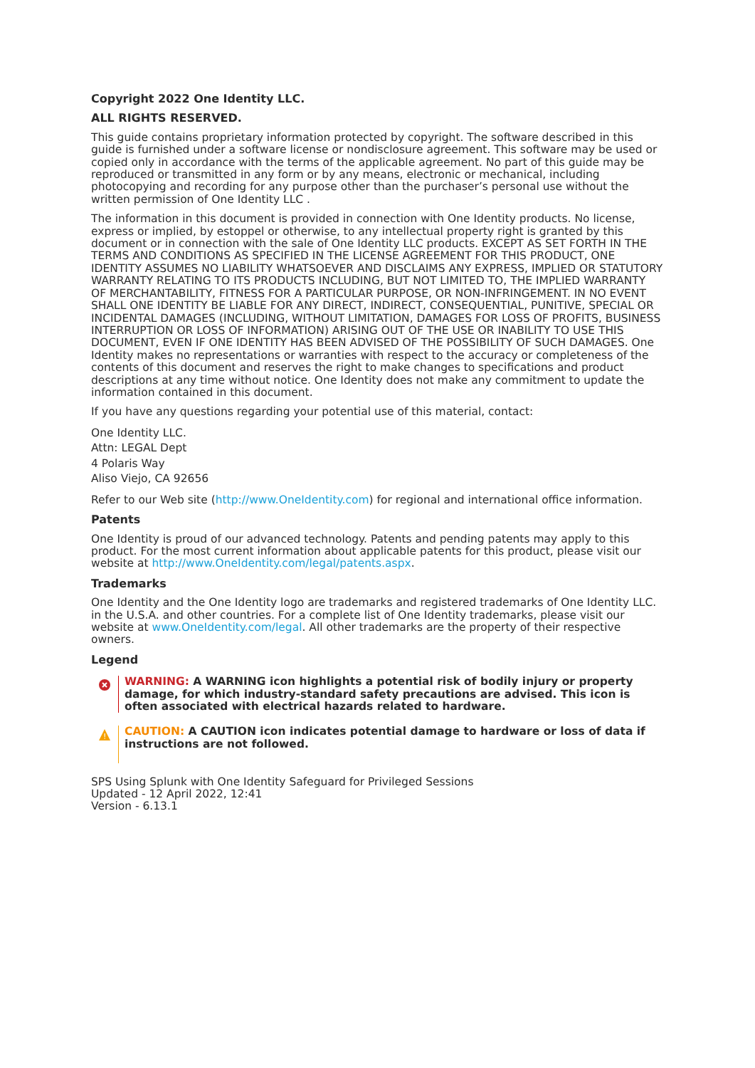Copyright 2022 One Identity LLC.
ALL RIGHTS RESERVED.
This guide contains proprietary information protected by copyright. The software described in this guide is furnished under a software license or nondisclosure agreement. This software may be used or copied only in accordance with the terms of the applicable agreement. No part of this guide may be reproduced or transmitted in any form or by any means, electronic or mechanical, including photocopying and recording for any purpose other than the purchaser’s personal use without the written permission of One Identity LLC .
The information in this document is provided in connection with One Identity products. No license, express or implied, by estoppel or otherwise, to any intellectual property right is granted by this document or in connection with the sale of One Identity LLC products. EXCEPT AS SET FORTH IN THE TERMS AND CONDITIONS AS SPECIFIED IN THE LICENSE AGREEMENT FOR THIS PRODUCT, ONE IDENTITY ASSUMES NO LIABILITY WHATSOEVER AND DISCLAIMS ANY EXPRESS, IMPLIED OR STATUTORY WARRANTY RELATING TO ITS PRODUCTS INCLUDING, BUT NOT LIMITED TO, THE IMPLIED WARRANTY OF MERCHANTABILITY, FITNESS FOR A PARTICULAR PURPOSE, OR NON-INFRINGEMENT. IN NO EVENT SHALL ONE IDENTITY BE LIABLE FOR ANY DIRECT, INDIRECT, CONSEQUENTIAL, PUNITIVE, SPECIAL OR INCIDENTAL DAMAGES (INCLUDING, WITHOUT LIMITATION, DAMAGES FOR LOSS OF PROFITS, BUSINESS INTERRUPTION OR LOSS OF INFORMATION) ARISING OUT OF THE USE OR INABILITY TO USE THIS DOCUMENT, EVEN IF ONE IDENTITY HAS BEEN ADVISED OF THE POSSIBILITY OF SUCH DAMAGES. One Identity makes no representations or warranties with respect to the accuracy or completeness of the contents of this document and reserves the right to make changes to specifications and product descriptions at any time without notice. One Identity does not make any commitment to update the information contained in this document.
If you have any questions regarding your potential use of this material, contact:
One Identity LLC.
Attn: LEGAL Dept
4 Polaris Way
Aliso Viejo, CA 92656
Refer to our Web site (http://www.OneIdentity.com) for regional and international office information.
Patents
One Identity is proud of our advanced technology. Patents and pending patents may apply to this product. For the most current information about applicable patents for this product, please visit our website at http://www.OneIdentity.com/legal/patents.aspx.
Trademarks
One Identity and the One Identity logo are trademarks and registered trademarks of One Identity LLC. in the U.S.A. and other countries. For a complete list of One Identity trademarks, please visit our website at www.OneIdentity.com/legal. All other trademarks are the property of their respective owners.
Legend
WARNING: A WARNING icon highlights a potential risk of bodily injury or property damage, for which industry-standard safety precautions are advised. This icon is often associated with electrical hazards related to hardware.
!
CAUTION: A CAUTION icon indicates potential damage to hardware or loss of data if instructions are not followed.
SPS Using Splunk with One Identity Safeguard for Privileged Sessions
Updated - 12 April 2022, 12:41
Version - 6.13.1